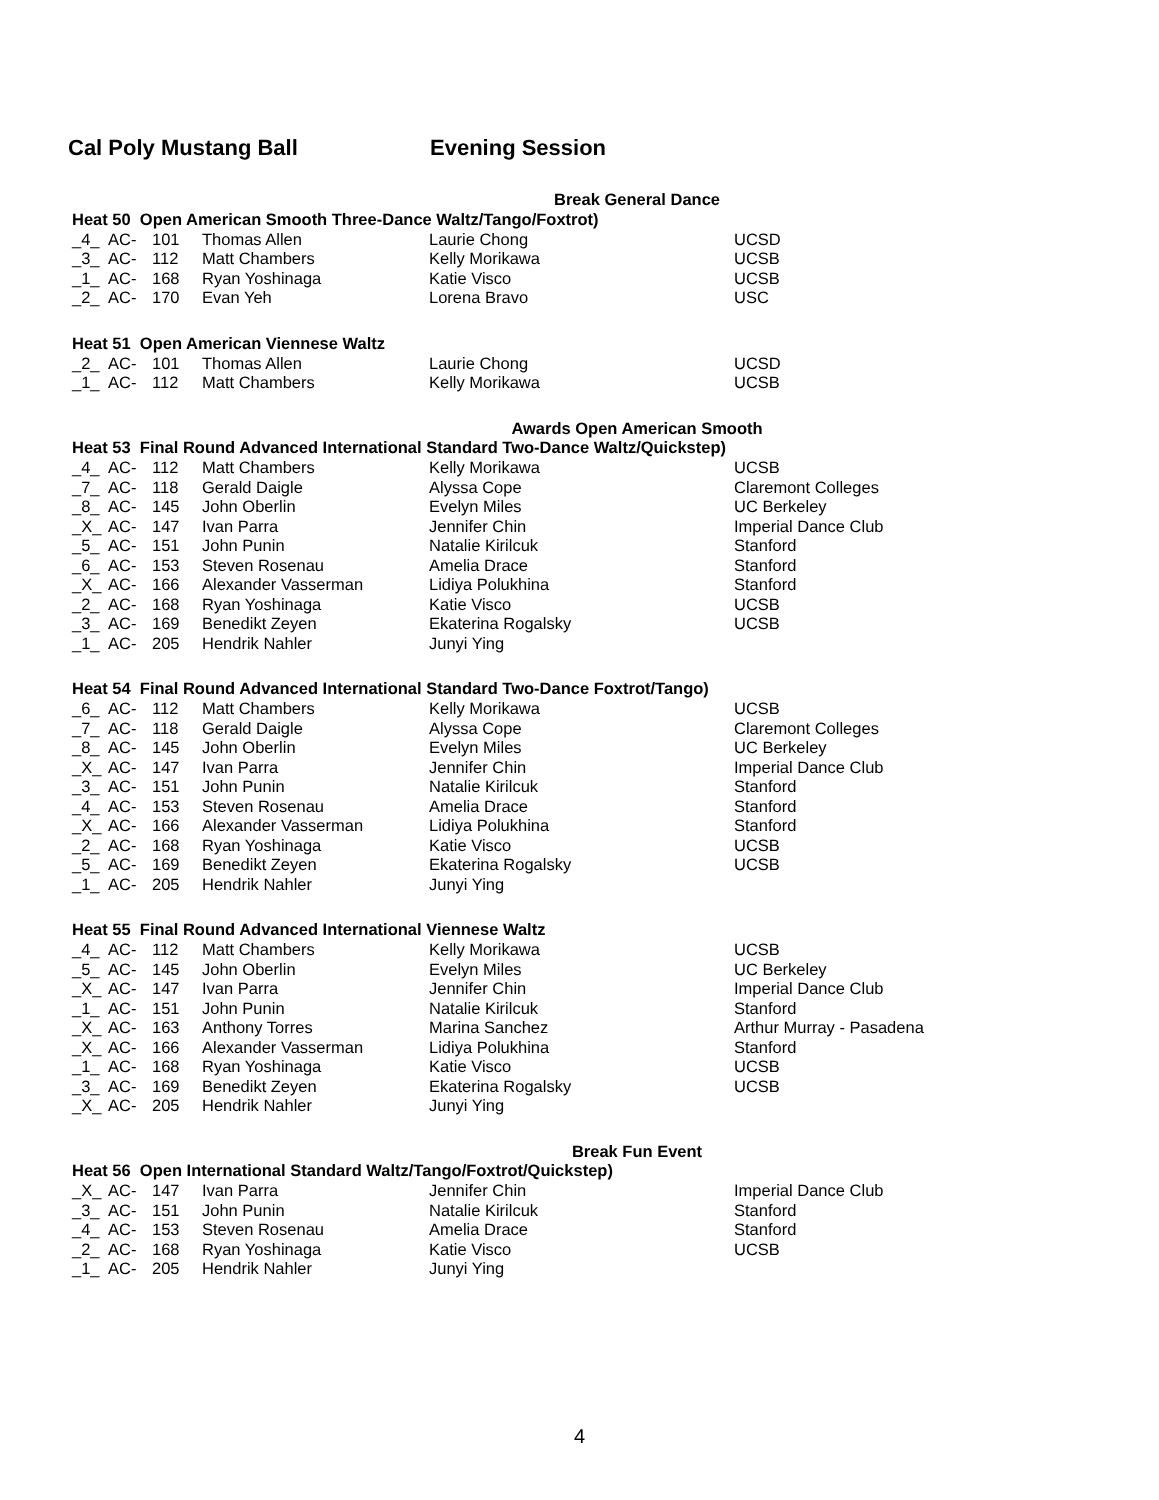Cal Poly Mustang Ball Evening Session
Break General Dance
Heat 50 Open American Smooth Three-Dance Waltz/Tango/Foxtrot)
| _4_ | AC- | 101 | Thomas Allen | Laurie Chong | UCSD |
| _3_ | AC- | 112 | Matt Chambers | Kelly Morikawa | UCSB |
| _1_ | AC- | 168 | Ryan Yoshinaga | Katie Visco | UCSB |
| _2_ | AC- | 170 | Evan Yeh | Lorena Bravo | USC |
Heat 51 Open American Viennese Waltz
| _2_ | AC- | 101 | Thomas Allen | Laurie Chong | UCSD |
| _1_ | AC- | 112 | Matt Chambers | Kelly Morikawa | UCSB |
Awards Open American Smooth
Heat 53 Final Round Advanced International Standard Two-Dance Waltz/Quickstep)
| _4_ | AC- | 112 | Matt Chambers | Kelly Morikawa | UCSB |
| _7_ | AC- | 118 | Gerald Daigle | Alyssa Cope | Claremont Colleges |
| _8_ | AC- | 145 | John Oberlin | Evelyn Miles | UC Berkeley |
| _X_ | AC- | 147 | Ivan Parra | Jennifer Chin | Imperial Dance Club |
| _5_ | AC- | 151 | John Punin | Natalie Kirilcuk | Stanford |
| _6_ | AC- | 153 | Steven Rosenau | Amelia Drace | Stanford |
| _X_ | AC- | 166 | Alexander Vasserman | Lidiya Polukhina | Stanford |
| _2_ | AC- | 168 | Ryan Yoshinaga | Katie Visco | UCSB |
| _3_ | AC- | 169 | Benedikt Zeyen | Ekaterina Rogalsky | UCSB |
| _1_ | AC- | 205 | Hendrik Nahler | Junyi Ying | |
Heat 54 Final Round Advanced International Standard Two-Dance Foxtrot/Tango)
| _6_ | AC- | 112 | Matt Chambers | Kelly Morikawa | UCSB |
| _7_ | AC- | 118 | Gerald Daigle | Alyssa Cope | Claremont Colleges |
| _8_ | AC- | 145 | John Oberlin | Evelyn Miles | UC Berkeley |
| _X_ | AC- | 147 | Ivan Parra | Jennifer Chin | Imperial Dance Club |
| _3_ | AC- | 151 | John Punin | Natalie Kirilcuk | Stanford |
| _4_ | AC- | 153 | Steven Rosenau | Amelia Drace | Stanford |
| _X_ | AC- | 166 | Alexander Vasserman | Lidiya Polukhina | Stanford |
| _2_ | AC- | 168 | Ryan Yoshinaga | Katie Visco | UCSB |
| _5_ | AC- | 169 | Benedikt Zeyen | Ekaterina Rogalsky | UCSB |
| _1_ | AC- | 205 | Hendrik Nahler | Junyi Ying | |
Heat 55 Final Round Advanced International Viennese Waltz
| _4_ | AC- | 112 | Matt Chambers | Kelly Morikawa | UCSB |
| _5_ | AC- | 145 | John Oberlin | Evelyn Miles | UC Berkeley |
| _X_ | AC- | 147 | Ivan Parra | Jennifer Chin | Imperial Dance Club |
| _1_ | AC- | 151 | John Punin | Natalie Kirilcuk | Stanford |
| _X_ | AC- | 163 | Anthony Torres | Marina Sanchez | Arthur Murray - Pasadena |
| _X_ | AC- | 166 | Alexander Vasserman | Lidiya Polukhina | Stanford |
| _1_ | AC- | 168 | Ryan Yoshinaga | Katie Visco | UCSB |
| _3_ | AC- | 169 | Benedikt Zeyen | Ekaterina Rogalsky | UCSB |
| _X_ | AC- | 205 | Hendrik Nahler | Junyi Ying | |
Break Fun Event
Heat 56 Open International Standard Waltz/Tango/Foxtrot/Quickstep)
| _X_ | AC- | 147 | Ivan Parra | Jennifer Chin | Imperial Dance Club |
| _3_ | AC- | 151 | John Punin | Natalie Kirilcuk | Stanford |
| _4_ | AC- | 153 | Steven Rosenau | Amelia Drace | Stanford |
| _2_ | AC- | 168 | Ryan Yoshinaga | Katie Visco | UCSB |
| _1_ | AC- | 205 | Hendrik Nahler | Junyi Ying | |
4